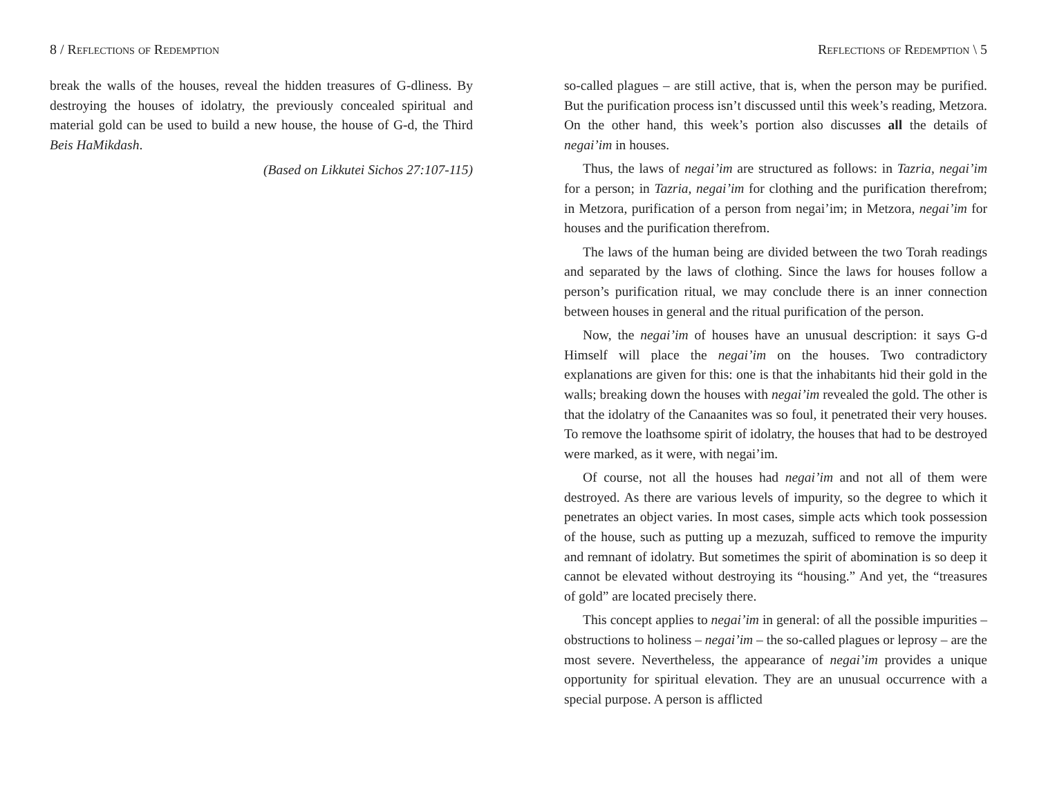8 / Reflections of Redemption
break the walls of the houses, reveal the hidden treasures of G-dliness. By destroying the houses of idolatry, the previously concealed spiritual and material gold can be used to build a new house, the house of G-d, the Third Beis HaMikdash.
(Based on Likkutei Sichos 27:107-115)
Reflections of Redemption \ 5
so-called plagues – are still active, that is, when the person may be purified. But the purification process isn’t discussed until this week’s reading, Metzora. On the other hand, this week’s portion also discusses all the details of negai’im in houses.
Thus, the laws of negai’im are structured as follows: in Tazria, negai’im for a person; in Tazria, negai’im for clothing and the purification therefrom; in Metzora, purification of a person from negai’im; in Metzora, negai’im for houses and the purification therefrom.
The laws of the human being are divided between the two Torah readings and separated by the laws of clothing. Since the laws for houses follow a person’s purification ritual, we may conclude there is an inner connection between houses in general and the ritual purification of the person.
Now, the negai’im of houses have an unusual description: it says G-d Himself will place the negai’im on the houses. Two contradictory explanations are given for this: one is that the inhabitants hid their gold in the walls; breaking down the houses with negai’im revealed the gold. The other is that the idolatry of the Canaanites was so foul, it penetrated their very houses. To remove the loathsome spirit of idolatry, the houses that had to be destroyed were marked, as it were, with negai’im.
Of course, not all the houses had negai’im and not all of them were destroyed. As there are various levels of impurity, so the degree to which it penetrates an object varies. In most cases, simple acts which took possession of the house, such as putting up a mezuzah, sufficed to remove the impurity and remnant of idolatry. But sometimes the spirit of abomination is so deep it cannot be elevated without destroying its “housing.” And yet, the “treasures of gold” are located precisely there.
This concept applies to negai’im in general: of all the possible impurities – obstructions to holiness – negai’im – the so-called plagues or leprosy – are the most severe. Nevertheless, the appearance of negai’im provides a unique opportunity for spiritual elevation. They are an unusual occurrence with a special purpose. A person is afflicted